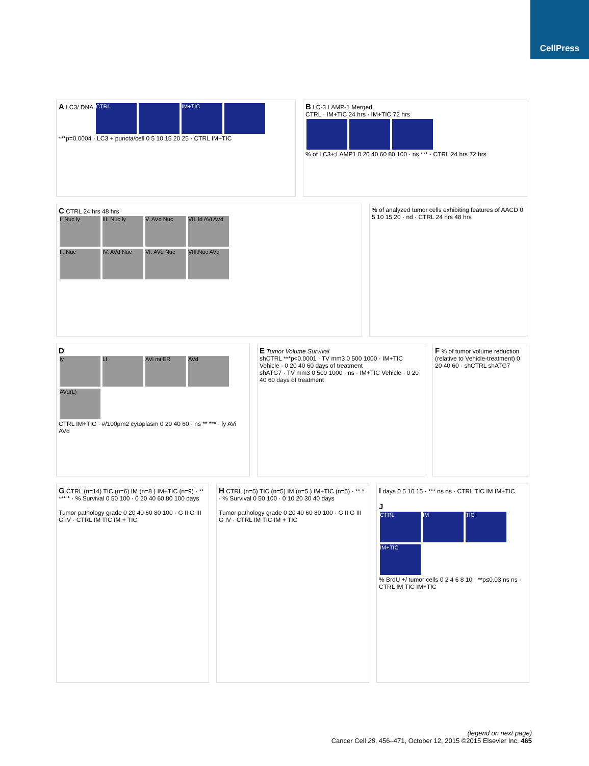CellPress
A LC3/ DNA
CTRL IM+TIC
***p=0.0004 · LC3 + puncta/cell 0 5 10 15 20 25 · CTRL IM+TIC
B LC-3 LAMP-1 Merged
CTRL · IM+TIC 24 hrs · IM+TIC 72 hrs
% of LC3+;LAMP1 0 20 40 60 80 100 · ns *** · CTRL 24 hrs 72 hrs
C CTRL 24 hrs 48 hrs
I. Nuc ly III. Nuc ly V. AVd Nuc VII. ld AVi AVd
II. Nuc IV. AVd Nuc VI. AVd Nuc VIII.Nuc AVd
% of analyzed tumor cells exhibiting features of AACD 0 5 10 15 20 · nd · CTRL 24 hrs 48 hrs
D
ly Lf AVi mi ER AVd AVd(L)
CTRL IM+TIC · #/100µm2 cytoplasm 0 20 40 60 · ns ** *** · ly AVi AVd
E Tumor Volume Survival
shCTRL ***p<0.0001 · TV mm3 0 500 1000 · IM+TIC Vehicle · 0 20 40 60 days of treatment
shATG7 · TV mm3 0 500 1000 · ns · IM+TIC Vehicle · 0 20 40 60 days of treatment
F % of tumor volume reduction (relative to Vehicle-treatment) 0 20 40 60 · shCTRL shATG7
G CTRL (n=14) TIC (n=6) IM (n=8 ) IM+TIC (n=9) · ** *** * · % Survival 0 50 100 · 0 20 40 60 80 100 days
Tumor pathology grade 0 20 40 60 80 100 · G II G III G IV · CTRL IM TIC IM + TIC
H CTRL (n=5) TIC (n=5) IM (n=5 ) IM+TIC (n=5) · ** * · % Survival 0 50 100 · 0 10 20 30 40 days
Tumor pathology grade 0 20 40 60 80 100 · G II G III G IV · CTRL IM TIC IM + TIC
I days 0 5 10 15 · *** ns ns · CTRL TIC IM IM+TIC
J
CTRL IM TIC IM+TIC
% BrdU +/ tumor cells 0 2 4 6 8 10 · **p≤0.03 ns ns · CTRL IM TIC IM+TIC
(legend on next page)
Cancer Cell 28, 456–471, October 12, 2015 ©2015 Elsevier Inc. 465